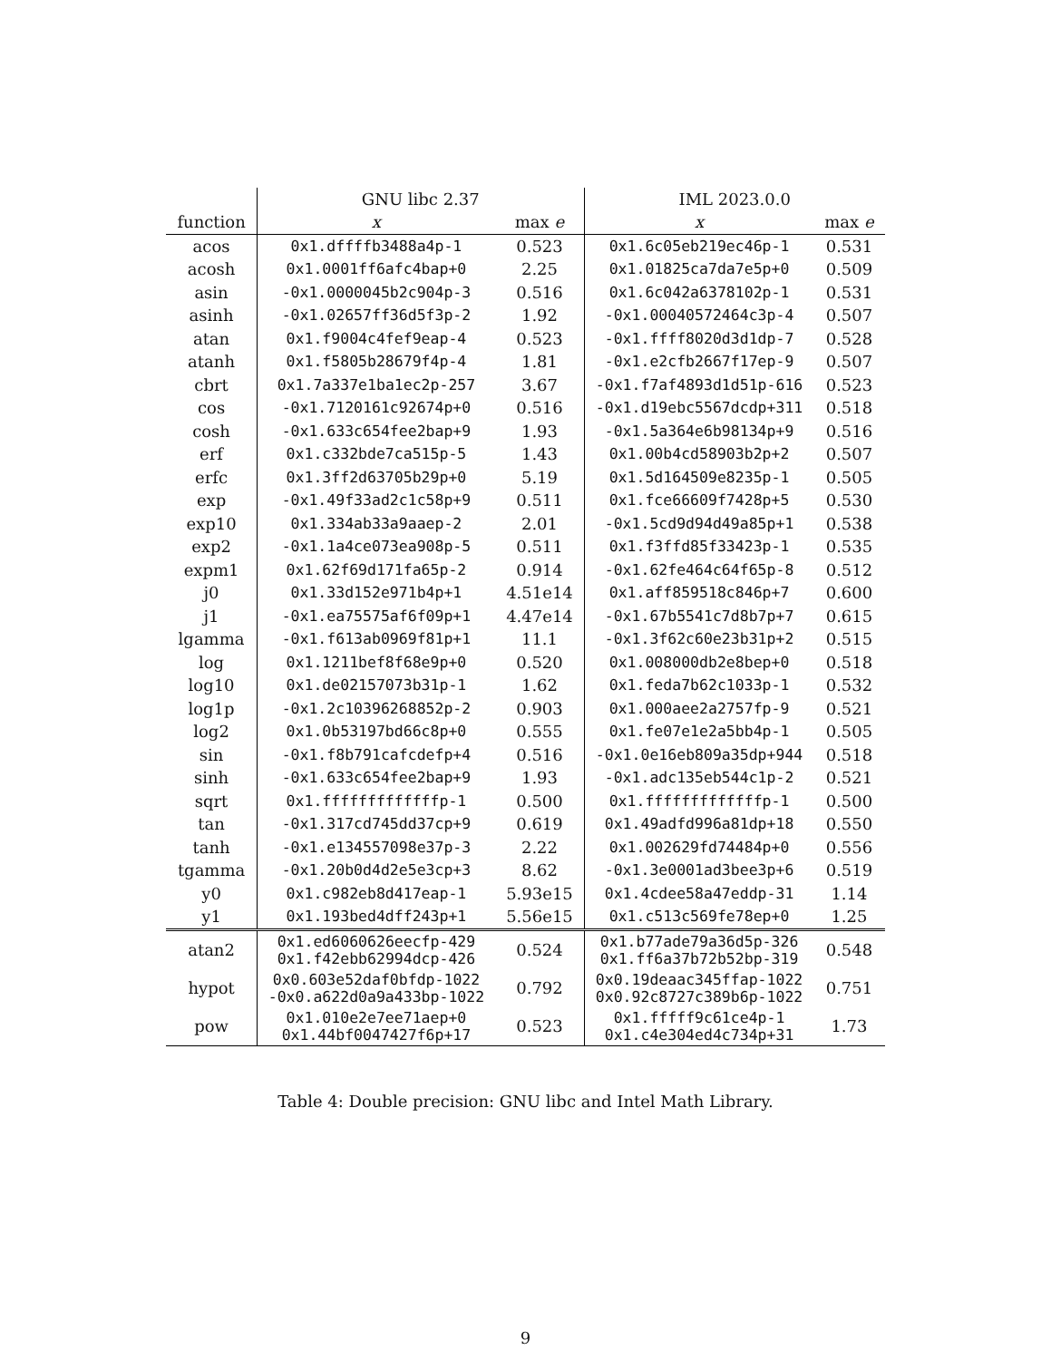| | GNU libc 2.37 | | IML 2023.0.0 | |
| --- | --- | --- | --- | --- |
| function | x | max e | x | max e |
| acos | 0x1.dffffb3488a4p-1 | 0.523 | 0x1.6c05eb219ec46p-1 | 0.531 |
| acosh | 0x1.0001ff6afc4bap+0 | 2.25 | 0x1.01825ca7da7e5p+0 | 0.509 |
| asin | -0x1.0000045b2c904p-3 | 0.516 | 0x1.6c042a6378102p-1 | 0.531 |
| asinh | -0x1.02657ff36d5f3p-2 | 1.92 | -0x1.00040572464c3p-4 | 0.507 |
| atan | 0x1.f9004c4fef9eap-4 | 0.523 | -0x1.ffff8020d3d1dp-7 | 0.528 |
| atanh | 0x1.f5805b28679f4p-4 | 1.81 | -0x1.e2cfb2667f17ep-9 | 0.507 |
| cbrt | 0x1.7a337e1ba1ec2p-257 | 3.67 | -0x1.f7af4893d1d51p-616 | 0.523 |
| cos | -0x1.7120161c92674p+0 | 0.516 | -0x1.d19ebc5567dcdp+311 | 0.518 |
| cosh | -0x1.633c654fee2bap+9 | 1.93 | -0x1.5a364e6b98134p+9 | 0.516 |
| erf | 0x1.c332bde7ca515p-5 | 1.43 | 0x1.00b4cd58903b2p+2 | 0.507 |
| erfc | 0x1.3ff2d63705b29p+0 | 5.19 | 0x1.5d164509e8235p-1 | 0.505 |
| exp | -0x1.49f33ad2c1c58p+9 | 0.511 | 0x1.fce66609f7428p+5 | 0.530 |
| exp10 | 0x1.334ab33a9aaep-2 | 2.01 | -0x1.5cd9d94d49a85p+1 | 0.538 |
| exp2 | -0x1.1a4ce073ea908p-5 | 0.511 | 0x1.f3ffd85f33423p-1 | 0.535 |
| expm1 | 0x1.62f69d171fa65p-2 | 0.914 | -0x1.62fe464c64f65p-8 | 0.512 |
| j0 | 0x1.33d152e971b4p+1 | 4.51e14 | 0x1.aff859518c846p+7 | 0.600 |
| j1 | -0x1.ea75575af6f09p+1 | 4.47e14 | -0x1.67b5541c7d8b7p+7 | 0.615 |
| lgamma | -0x1.f613ab0969f81p+1 | 11.1 | -0x1.3f62c60e23b31p+2 | 0.515 |
| log | 0x1.1211bef8f68e9p+0 | 0.520 | 0x1.008000db2e8bep+0 | 0.518 |
| log10 | 0x1.de02157073b31p-1 | 1.62 | 0x1.feda7b62c1033p-1 | 0.532 |
| log1p | -0x1.2c10396268852p-2 | 0.903 | 0x1.000aee2a2757fp-9 | 0.521 |
| log2 | 0x1.0b53197bd66c8p+0 | 0.555 | 0x1.fe07e1e2a5bb4p-1 | 0.505 |
| sin | -0x1.f8b791cafcdefp+4 | 0.516 | -0x1.0e16eb809a35dp+944 | 0.518 |
| sinh | -0x1.633c654fee2bap+9 | 1.93 | -0x1.adc135eb544c1p-2 | 0.521 |
| sqrt | 0x1.fffffffffffffp-1 | 0.500 | 0x1.fffffffffffffp-1 | 0.500 |
| tan | -0x1.317cd745dd37cp+9 | 0.619 | 0x1.49adfd996a81dp+18 | 0.550 |
| tanh | -0x1.e134557098e37p-3 | 2.22 | 0x1.002629fd74484p+0 | 0.556 |
| tgamma | -0x1.20b0d4d2e5e3cp+3 | 8.62 | -0x1.3e0001ad3bee3p+6 | 0.519 |
| y0 | 0x1.c982eb8d417eap-1 | 5.93e15 | 0x1.4cdee58a47eddp-31 | 1.14 |
| y1 | 0x1.193bed4dff243p+1 | 5.56e15 | 0x1.c513c569fe78ep+0 | 1.25 |
| atan2 | 0x1.ed6060626eecfp-429 0x1.f42ebb62994dcp-426 | 0.524 | 0x1.b77ade79a36d5p-326 0x1.ff6a37b72b52bp-319 | 0.548 |
| hypot | 0x0.603e52daf0bfdp-1022 -0x0.a622d0a9a433bp-1022 | 0.792 | 0x0.19deaac345ffap-1022 0x0.92c8727c389b6p-1022 | 0.751 |
| pow | 0x1.010e2e7ee71aep+0 0x1.44bf0047427f6p+17 | 0.523 | 0x1.fffff9c61ce4p-1 0x1.c4e304ed4c734p+31 | 1.73 |
Table 4: Double precision: GNU libc and Intel Math Library.
9